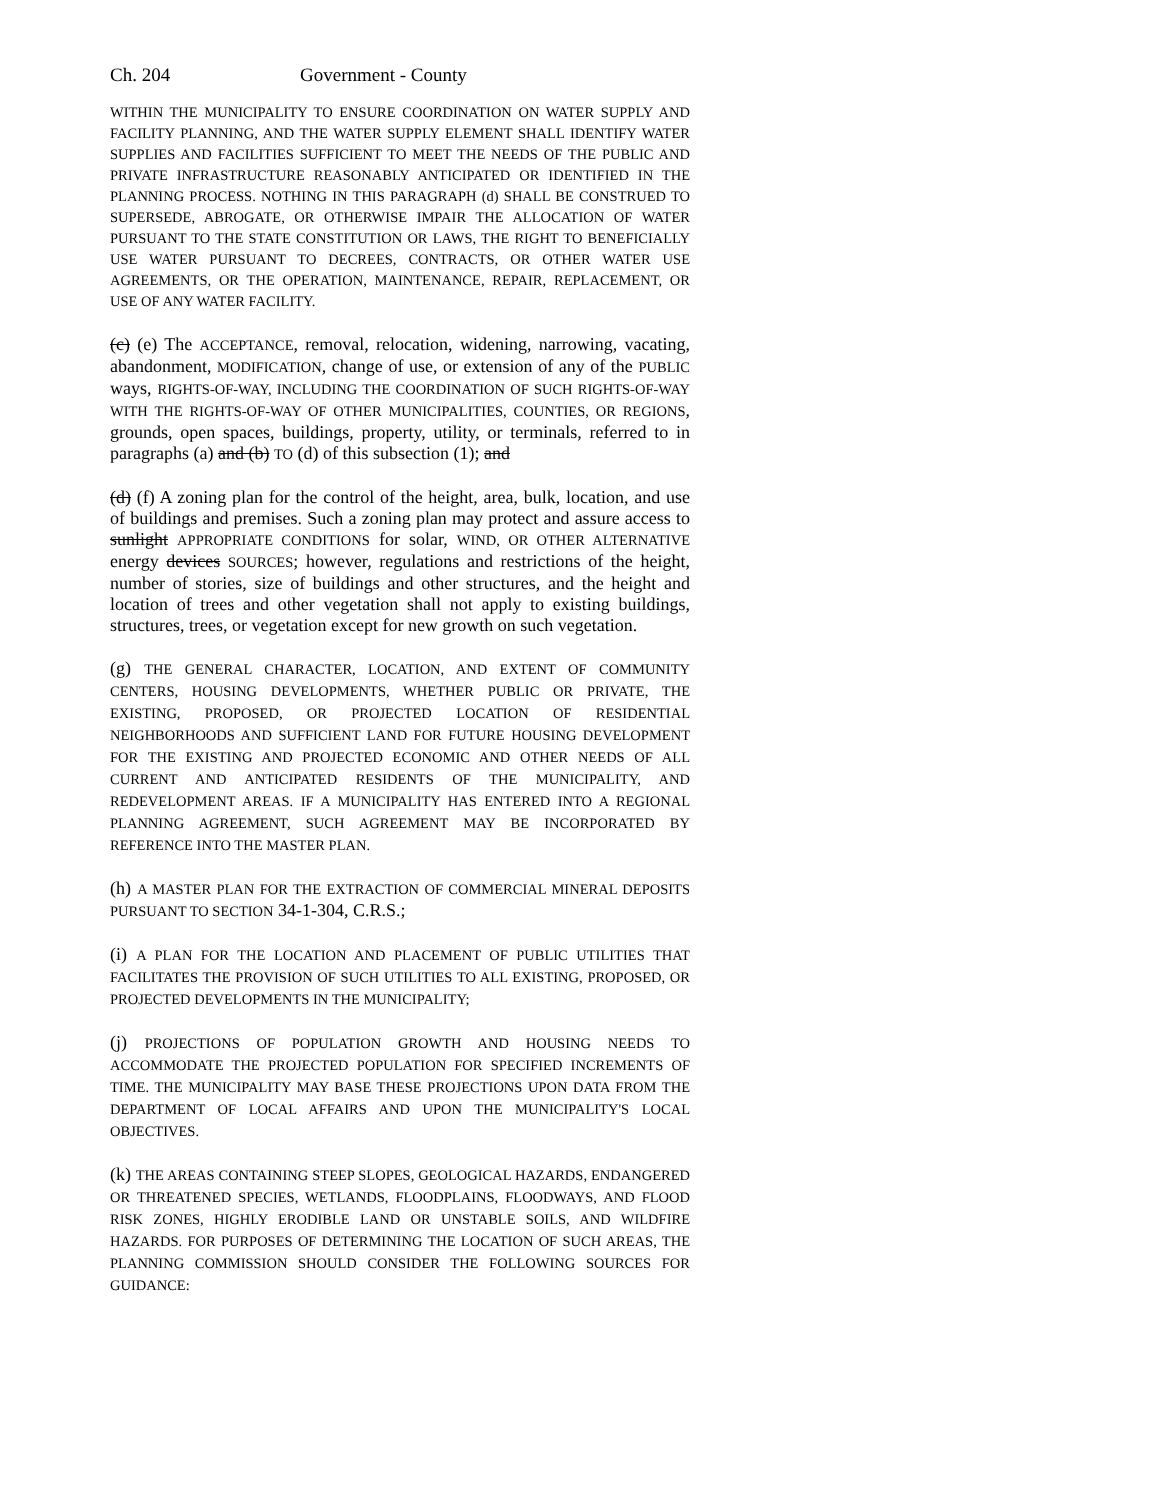Ch. 204 Government - County
WITHIN THE MUNICIPALITY TO ENSURE COORDINATION ON WATER SUPPLY AND FACILITY PLANNING, AND THE WATER SUPPLY ELEMENT SHALL IDENTIFY WATER SUPPLIES AND FACILITIES SUFFICIENT TO MEET THE NEEDS OF THE PUBLIC AND PRIVATE INFRASTRUCTURE REASONABLY ANTICIPATED OR IDENTIFIED IN THE PLANNING PROCESS. NOTHING IN THIS PARAGRAPH (d) SHALL BE CONSTRUED TO SUPERSEDE, ABROGATE, OR OTHERWISE IMPAIR THE ALLOCATION OF WATER PURSUANT TO THE STATE CONSTITUTION OR LAWS, THE RIGHT TO BENEFICIALLY USE WATER PURSUANT TO DECREES, CONTRACTS, OR OTHER WATER USE AGREEMENTS, OR THE OPERATION, MAINTENANCE, REPAIR, REPLACEMENT, OR USE OF ANY WATER FACILITY.
(c) (e) The ACCEPTANCE, removal, relocation, widening, narrowing, vacating, abandonment, MODIFICATION, change of use, or extension of any of the PUBLIC ways, RIGHTS-OF-WAY, INCLUDING THE COORDINATION OF SUCH RIGHTS-OF-WAY WITH THE RIGHTS-OF-WAY OF OTHER MUNICIPALITIES, COUNTIES, OR REGIONS, grounds, open spaces, buildings, property, utility, or terminals, referred to in paragraphs (a) and (b) TO (d) of this subsection (1); and
(d) (f) A zoning plan for the control of the height, area, bulk, location, and use of buildings and premises. Such a zoning plan may protect and assure access to sunlight APPROPRIATE CONDITIONS for solar, WIND, OR OTHER ALTERNATIVE energy devices SOURCES; however, regulations and restrictions of the height, number of stories, size of buildings and other structures, and the height and location of trees and other vegetation shall not apply to existing buildings, structures, trees, or vegetation except for new growth on such vegetation.
(g) THE GENERAL CHARACTER, LOCATION, AND EXTENT OF COMMUNITY CENTERS, HOUSING DEVELOPMENTS, WHETHER PUBLIC OR PRIVATE, THE EXISTING, PROPOSED, OR PROJECTED LOCATION OF RESIDENTIAL NEIGHBORHOODS AND SUFFICIENT LAND FOR FUTURE HOUSING DEVELOPMENT FOR THE EXISTING AND PROJECTED ECONOMIC AND OTHER NEEDS OF ALL CURRENT AND ANTICIPATED RESIDENTS OF THE MUNICIPALITY, AND REDEVELOPMENT AREAS. IF A MUNICIPALITY HAS ENTERED INTO A REGIONAL PLANNING AGREEMENT, SUCH AGREEMENT MAY BE INCORPORATED BY REFERENCE INTO THE MASTER PLAN.
(h) A MASTER PLAN FOR THE EXTRACTION OF COMMERCIAL MINERAL DEPOSITS PURSUANT TO SECTION 34-1-304, C.R.S.;
(i) A PLAN FOR THE LOCATION AND PLACEMENT OF PUBLIC UTILITIES THAT FACILITATES THE PROVISION OF SUCH UTILITIES TO ALL EXISTING, PROPOSED, OR PROJECTED DEVELOPMENTS IN THE MUNICIPALITY;
(j) PROJECTIONS OF POPULATION GROWTH AND HOUSING NEEDS TO ACCOMMODATE THE PROJECTED POPULATION FOR SPECIFIED INCREMENTS OF TIME. THE MUNICIPALITY MAY BASE THESE PROJECTIONS UPON DATA FROM THE DEPARTMENT OF LOCAL AFFAIRS AND UPON THE MUNICIPALITY'S LOCAL OBJECTIVES.
(k) THE AREAS CONTAINING STEEP SLOPES, GEOLOGICAL HAZARDS, ENDANGERED OR THREATENED SPECIES, WETLANDS, FLOODPLAINS, FLOODWAYS, AND FLOOD RISK ZONES, HIGHLY ERODIBLE LAND OR UNSTABLE SOILS, AND WILDFIRE HAZARDS. FOR PURPOSES OF DETERMINING THE LOCATION OF SUCH AREAS, THE PLANNING COMMISSION SHOULD CONSIDER THE FOLLOWING SOURCES FOR GUIDANCE: